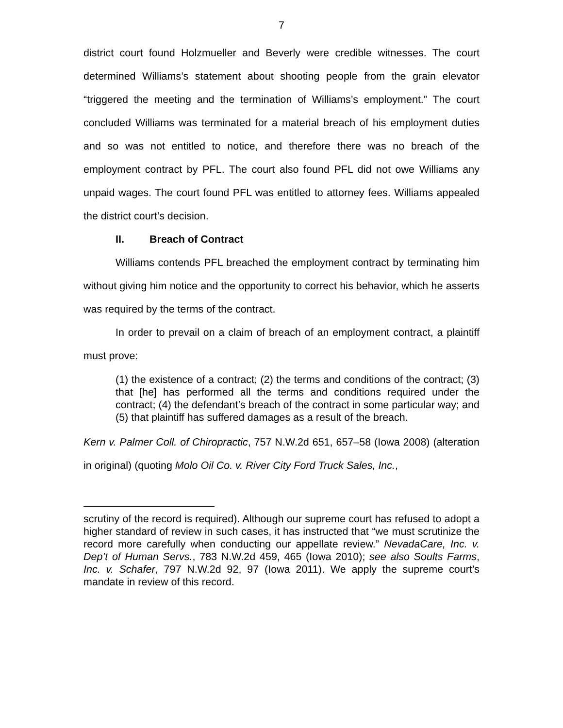7
district court found Holzmueller and Beverly were credible witnesses. The court determined Williams’s statement about shooting people from the grain elevator “triggered the meeting and the termination of Williams’s employment.” The court concluded Williams was terminated for a material breach of his employment duties and so was not entitled to notice, and therefore there was no breach of the employment contract by PFL. The court also found PFL did not owe Williams any unpaid wages. The court found PFL was entitled to attorney fees. Williams appealed the district court’s decision.
II. Breach of Contract
Williams contends PFL breached the employment contract by terminating him without giving him notice and the opportunity to correct his behavior, which he asserts was required by the terms of the contract.
In order to prevail on a claim of breach of an employment contract, a plaintiff must prove:
(1) the existence of a contract; (2) the terms and conditions of the contract; (3) that [he] has performed all the terms and conditions required under the contract; (4) the defendant’s breach of the contract in some particular way; and (5) that plaintiff has suffered damages as a result of the breach.
Kern v. Palmer Coll. of Chiropractic, 757 N.W.2d 651, 657–58 (Iowa 2008) (alteration in original) (quoting Molo Oil Co. v. River City Ford Truck Sales, Inc.,
scrutiny of the record is required). Although our supreme court has refused to adopt a higher standard of review in such cases, it has instructed that “we must scrutinize the record more carefully when conducting our appellate review.” NevadaCare, Inc. v. Dep’t of Human Servs., 783 N.W.2d 459, 465 (Iowa 2010); see also Soults Farms, Inc. v. Schafer, 797 N.W.2d 92, 97 (Iowa 2011). We apply the supreme court’s mandate in review of this record.